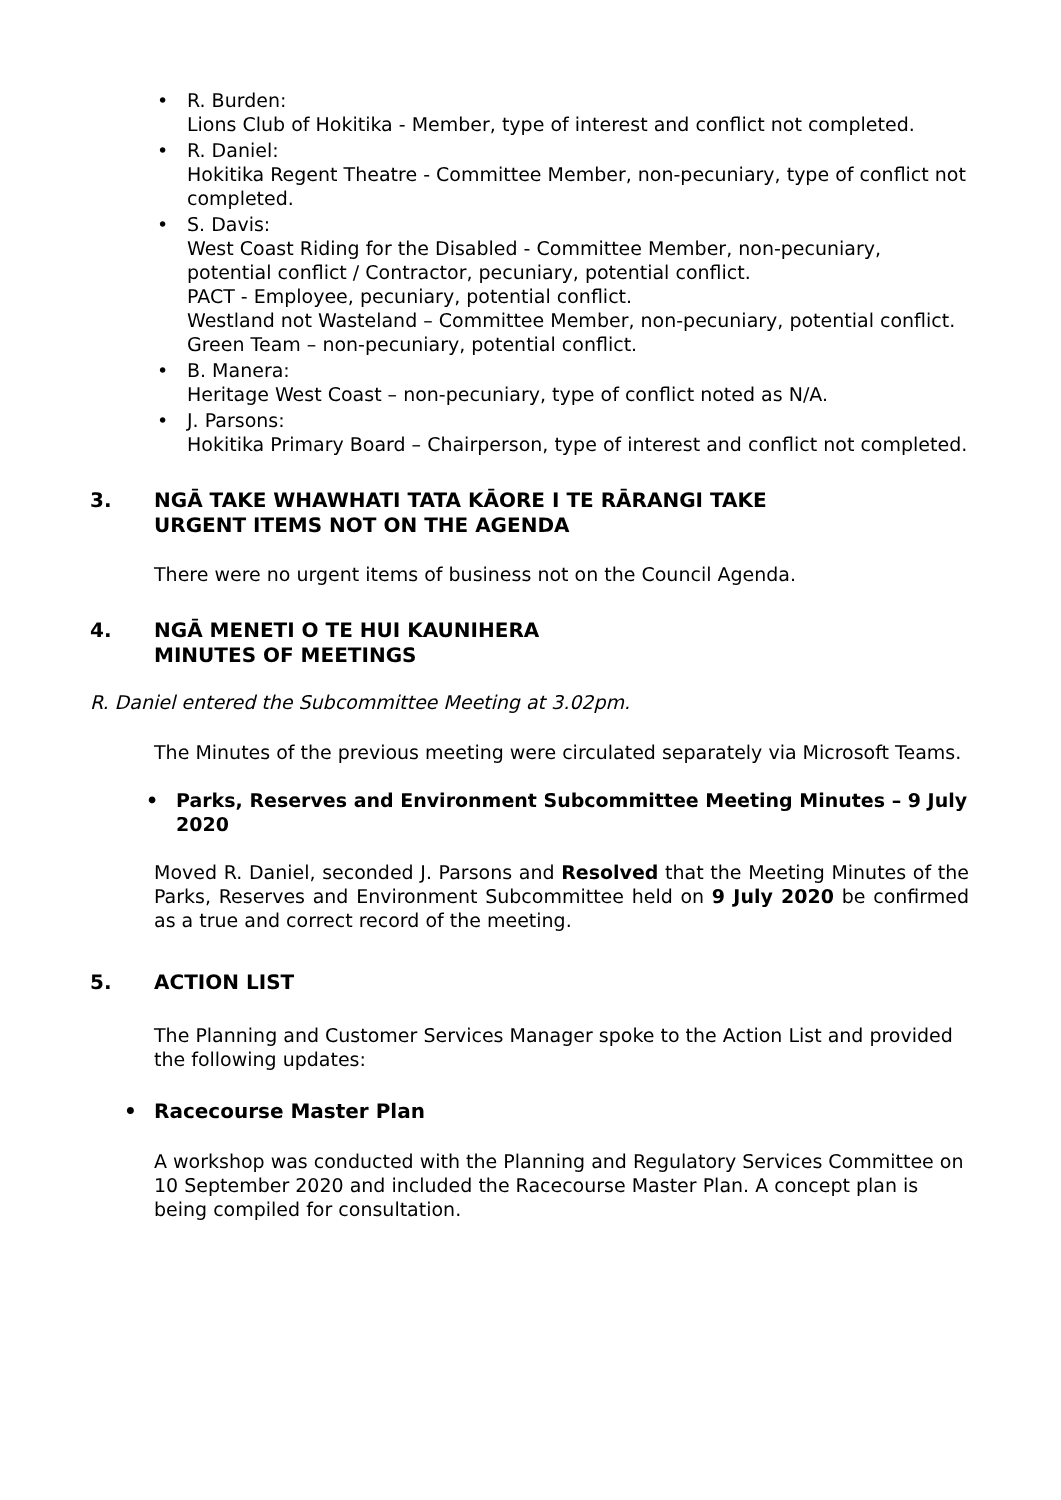• R. Burden:
Lions Club of Hokitika - Member, type of interest and conflict not completed.
• R. Daniel:
Hokitika Regent Theatre - Committee Member, non-pecuniary, type of conflict not completed.
• S. Davis:
West Coast Riding for the Disabled - Committee Member, non-pecuniary, potential conflict / Contractor, pecuniary, potential conflict.
PACT - Employee, pecuniary, potential conflict.
Westland not Wasteland – Committee Member, non-pecuniary, potential conflict.
Green Team – non-pecuniary, potential conflict.
• B. Manera:
Heritage West Coast – non-pecuniary, type of conflict noted as N/A.
• J. Parsons:
Hokitika Primary Board – Chairperson, type of interest and conflict not completed.
3. NGĀ TAKE WHAWHATI TATA KĀORE I TE RĀRANGI TAKE
URGENT ITEMS NOT ON THE AGENDA
There were no urgent items of business not on the Council Agenda.
4. NGĀ MENETI O TE HUI KAUNIHERA
MINUTES OF MEETINGS
R. Daniel entered the Subcommittee Meeting at 3.02pm.
The Minutes of the previous meeting were circulated separately via Microsoft Teams.
• Parks, Reserves and Environment Subcommittee Meeting Minutes – 9 July 2020
Moved R. Daniel, seconded J. Parsons and Resolved that the Meeting Minutes of the Parks, Reserves and Environment Subcommittee held on 9 July 2020 be confirmed as a true and correct record of the meeting.
5. ACTION LIST
The Planning and Customer Services Manager spoke to the Action List and provided the following updates:
• Racecourse Master Plan
A workshop was conducted with the Planning and Regulatory Services Committee on 10 September 2020 and included the Racecourse Master Plan. A concept plan is being compiled for consultation.